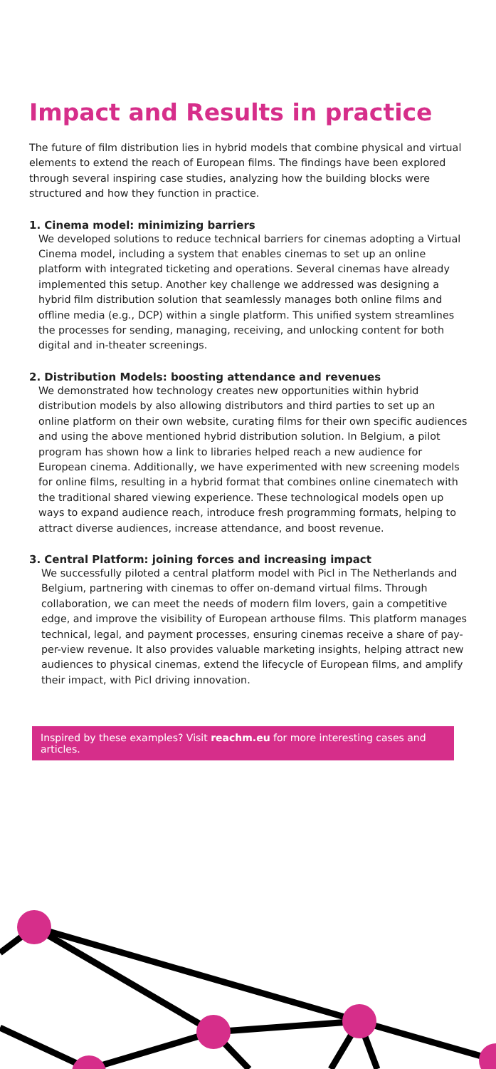Impact and Results in practice
The future of film distribution lies in hybrid models that combine physical and virtual elements to extend the reach of European films. The findings have been explored through several inspiring case studies, analyzing how the building blocks were structured and how they function in practice.
1. Cinema model: minimizing barriers
We developed solutions to reduce technical barriers for cinemas adopting a Virtual Cinema model, including a system that enables cinemas to set up an online platform with integrated ticketing and operations. Several cinemas have already implemented this setup. Another key challenge we addressed was designing a hybrid film distribution solution that seamlessly manages both online films and offline media (e.g., DCP) within a single platform. This unified system streamlines the processes for sending, managing, receiving, and unlocking content for both digital and in-theater screenings.
2. Distribution Models: boosting attendance and revenues
We demonstrated how technology creates new opportunities within hybrid distribution models by also allowing distributors and third parties to set up an online platform on their own website, curating films for their own specific audiences and using the above mentioned hybrid distribution solution. In Belgium, a pilot program has shown how a link to libraries helped reach a new audience for European cinema. Additionally, we have experimented with new screening models for online films, resulting in a hybrid format that combines online cinematech with the traditional shared viewing experience. These technological models open up ways to expand audience reach, introduce fresh programming formats, helping to attract diverse audiences, increase attendance, and boost revenue.
3. Central Platform: joining forces and increasing impact
We successfully piloted a central platform model with Picl in The Netherlands and Belgium, partnering with cinemas to offer on-demand virtual films. Through collaboration, we can meet the needs of modern film lovers, gain a competitive edge, and improve the visibility of European arthouse films. This platform manages technical, legal, and payment processes, ensuring cinemas receive a share of pay-per-view revenue. It also provides valuable marketing insights, helping attract new audiences to physical cinemas, extend the lifecycle of European films, and amplify their impact, with Picl driving innovation.
Inspired by these examples? Visit reachm.eu for more interesting cases and articles.